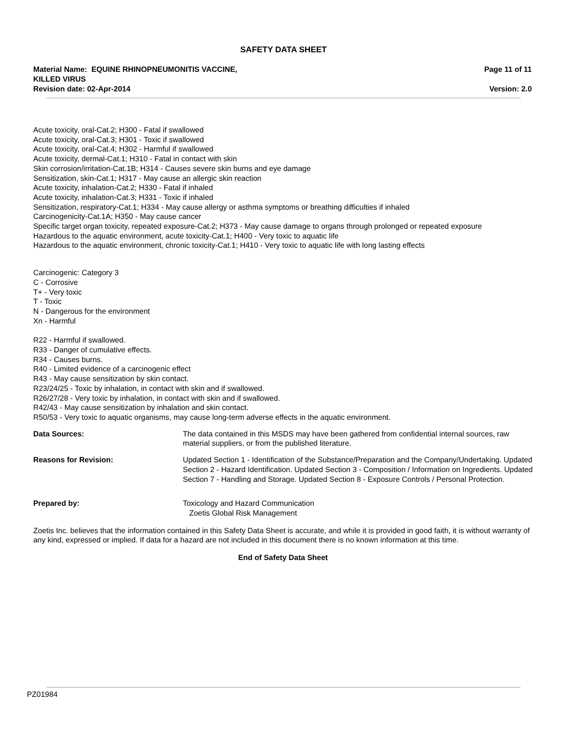SAFETY DATA SHEET
Material Name: EQUINE RHINOPNEUMONITIS VACCINE,
KILLED VIRUS
Page 11 of 11
Revision date: 02-Apr-2014 Version: 2.0
Acute toxicity, oral-Cat.2; H300 - Fatal if swallowed
Acute toxicity, oral-Cat.3; H301 - Toxic if swallowed
Acute toxicity, oral-Cat.4; H302 - Harmful if swallowed
Acute toxicity, dermal-Cat.1; H310 - Fatal in contact with skin
Skin corrosion/irritation-Cat.1B; H314 - Causes severe skin burns and eye damage
Sensitization, skin-Cat.1; H317 - May cause an allergic skin reaction
Acute toxicity, inhalation-Cat.2; H330 - Fatal if inhaled
Acute toxicity, inhalation-Cat.3; H331 - Toxic if inhaled
Sensitization, respiratory-Cat.1; H334 - May cause allergy or asthma symptoms or breathing difficulties if inhaled
Carcinogenicity-Cat.1A; H350 - May cause cancer
Specific target organ toxicity, repeated exposure-Cat.2; H373 - May cause damage to organs through prolonged or repeated exposure
Hazardous to the aquatic environment, acute toxicity-Cat.1; H400 - Very toxic to aquatic life
Hazardous to the aquatic environment, chronic toxicity-Cat.1; H410 - Very toxic to aquatic life with long lasting effects
Carcinogenic: Category 3
C - Corrosive
T+ - Very toxic
T - Toxic
N - Dangerous for the environment
Xn - Harmful
R22 - Harmful if swallowed.
R33 - Danger of cumulative effects.
R34 - Causes burns.
R40 - Limited evidence of a carcinogenic effect
R43 - May cause sensitization by skin contact.
R23/24/25 - Toxic by inhalation, in contact with skin and if swallowed.
R26/27/28 - Very toxic by inhalation, in contact with skin and if swallowed.
R42/43 - May cause sensitization by inhalation and skin contact.
R50/53 - Very toxic to aquatic organisms, may cause long-term adverse effects in the aquatic environment.
Data Sources: The data contained in this MSDS may have been gathered from confidential internal sources, raw material suppliers, or from the published literature.
Reasons for Revision: Updated Section 1 - Identification of the Substance/Preparation and the Company/Undertaking. Updated Section 2 - Hazard Identification. Updated Section 3 - Composition / Information on Ingredients. Updated Section 7 - Handling and Storage. Updated Section 8 - Exposure Controls / Personal Protection.
Prepared by: Toxicology and Hazard Communication
Zoetis Global Risk Management
Zoetis Inc. believes that the information contained in this Safety Data Sheet is accurate, and while it is provided in good faith, it is without warranty of any kind, expressed or implied. If data for a hazard are not included in this document there is no known information at this time.
End of Safety Data Sheet
PZ01984